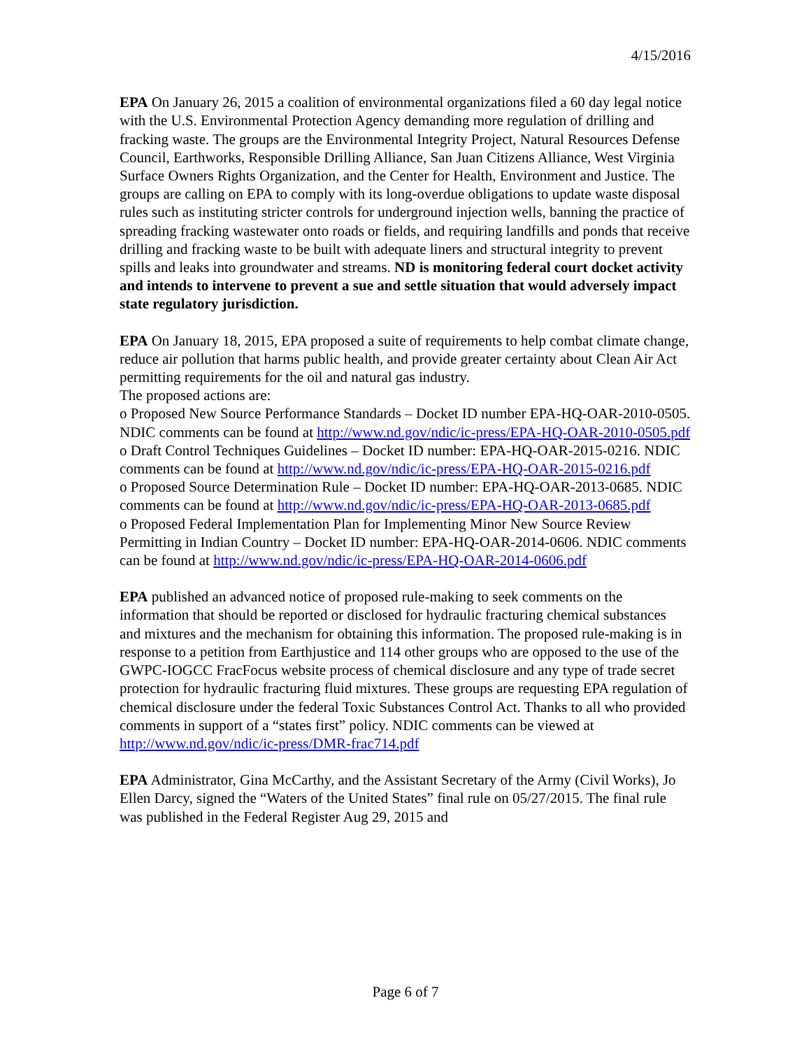4/15/2016
EPA On January 26, 2015 a coalition of environmental organizations filed a 60 day legal notice with the U.S. Environmental Protection Agency demanding more regulation of drilling and fracking waste. The groups are the Environmental Integrity Project, Natural Resources Defense Council, Earthworks, Responsible Drilling Alliance, San Juan Citizens Alliance, West Virginia Surface Owners Rights Organization, and the Center for Health, Environment and Justice. The groups are calling on EPA to comply with its long-overdue obligations to update waste disposal rules such as instituting stricter controls for underground injection wells, banning the practice of spreading fracking wastewater onto roads or fields, and requiring landfills and ponds that receive drilling and fracking waste to be built with adequate liners and structural integrity to prevent spills and leaks into groundwater and streams. ND is monitoring federal court docket activity and intends to intervene to prevent a sue and settle situation that would adversely impact state regulatory jurisdiction.
EPA On January 18, 2015, EPA proposed a suite of requirements to help combat climate change, reduce air pollution that harms public health, and provide greater certainty about Clean Air Act permitting requirements for the oil and natural gas industry.
The proposed actions are:
o Proposed New Source Performance Standards – Docket ID number EPA-HQ-OAR-2010-0505. NDIC comments can be found at http://www.nd.gov/ndic/ic-press/EPA-HQ-OAR-2010-0505.pdf
o Draft Control Techniques Guidelines – Docket ID number: EPA-HQ-OAR-2015-0216. NDIC comments can be found at http://www.nd.gov/ndic/ic-press/EPA-HQ-OAR-2015-0216.pdf
o Proposed Source Determination Rule – Docket ID number: EPA-HQ-OAR-2013-0685. NDIC comments can be found at http://www.nd.gov/ndic/ic-press/EPA-HQ-OAR-2013-0685.pdf
o Proposed Federal Implementation Plan for Implementing Minor New Source Review Permitting in Indian Country – Docket ID number: EPA-HQ-OAR-2014-0606. NDIC comments can be found at http://www.nd.gov/ndic/ic-press/EPA-HQ-OAR-2014-0606.pdf
EPA published an advanced notice of proposed rule-making to seek comments on the information that should be reported or disclosed for hydraulic fracturing chemical substances and mixtures and the mechanism for obtaining this information. The proposed rule-making is in response to a petition from Earthjustice and 114 other groups who are opposed to the use of the GWPC-IOGCC FracFocus website process of chemical disclosure and any type of trade secret protection for hydraulic fracturing fluid mixtures. These groups are requesting EPA regulation of chemical disclosure under the federal Toxic Substances Control Act. Thanks to all who provided comments in support of a “states first” policy. NDIC comments can be viewed at http://www.nd.gov/ndic/ic-press/DMR-frac714.pdf
EPA Administrator, Gina McCarthy, and the Assistant Secretary of the Army (Civil Works), Jo Ellen Darcy, signed the “Waters of the United States” final rule on 05/27/2015. The final rule was published in the Federal Register Aug 29, 2015 and
Page 6 of 7